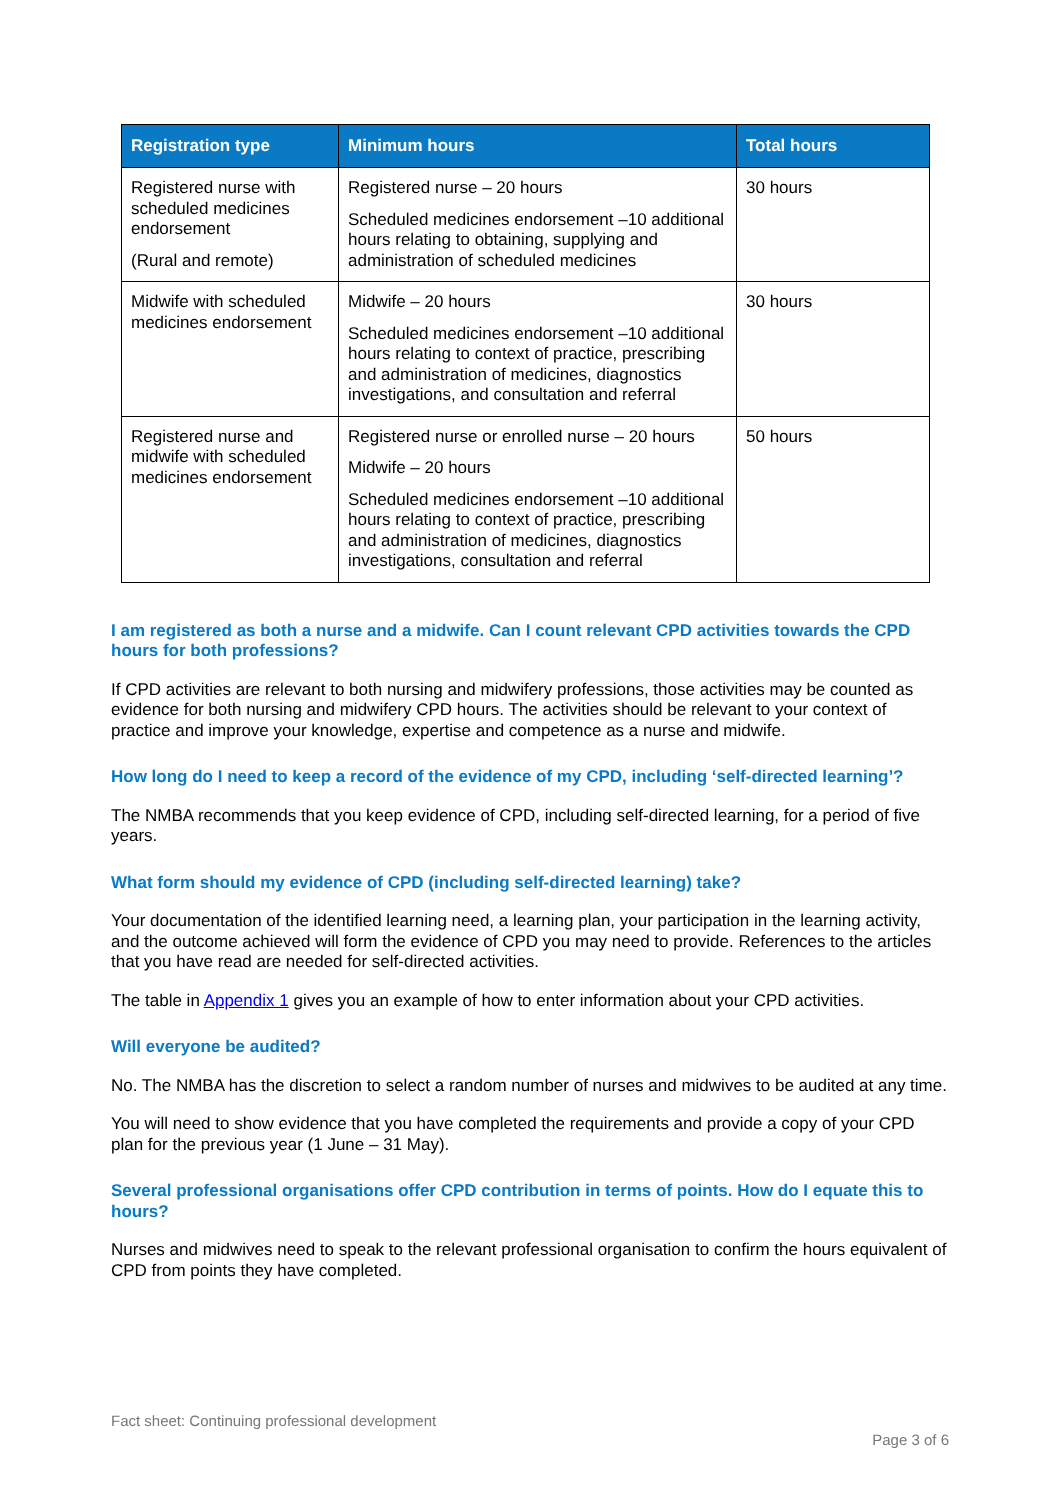| Registration type | Minimum hours | Total hours |
| --- | --- | --- |
| Registered nurse with scheduled medicines endorsement (Rural and remote) | Registered nurse – 20 hours Scheduled medicines endorsement –10 additional hours relating to obtaining, supplying and administration of scheduled medicines | 30 hours |
| Midwife with scheduled medicines endorsement | Midwife – 20 hours Scheduled medicines endorsement –10 additional hours relating to context of practice, prescribing and administration of medicines, diagnostics investigations, and consultation and referral | 30 hours |
| Registered nurse and midwife with scheduled medicines endorsement | Registered nurse or enrolled nurse – 20 hours Midwife – 20 hours Scheduled medicines endorsement –10 additional hours relating to context of practice, prescribing and administration of medicines, diagnostics investigations, consultation and referral | 50 hours |
I am registered as both a nurse and a midwife. Can I count relevant CPD activities towards the CPD hours for both professions?
If CPD activities are relevant to both nursing and midwifery professions, those activities may be counted as evidence for both nursing and midwifery CPD hours. The activities should be relevant to your context of practice and improve your knowledge, expertise and competence as a nurse and midwife.
How long do I need to keep a record of the evidence of my CPD, including ‘self-directed learning’?
The NMBA recommends that you keep evidence of CPD, including self-directed learning, for a period of five years.
What form should my evidence of CPD (including self-directed learning) take?
Your documentation of the identified learning need, a learning plan, your participation in the learning activity, and the outcome achieved will form the evidence of CPD you may need to provide. References to the articles that you have read are needed for self-directed activities.
The table in Appendix 1 gives you an example of how to enter information about your CPD activities.
Will everyone be audited?
No. The NMBA has the discretion to select a random number of nurses and midwives to be audited at any time.
You will need to show evidence that you have completed the requirements and provide a copy of your CPD plan for the previous year (1 June – 31 May).
Several professional organisations offer CPD contribution in terms of points. How do I equate this to hours?
Nurses and midwives need to speak to the relevant professional organisation to confirm the hours equivalent of CPD from points they have completed.
Fact sheet: Continuing professional development
Page 3 of 6